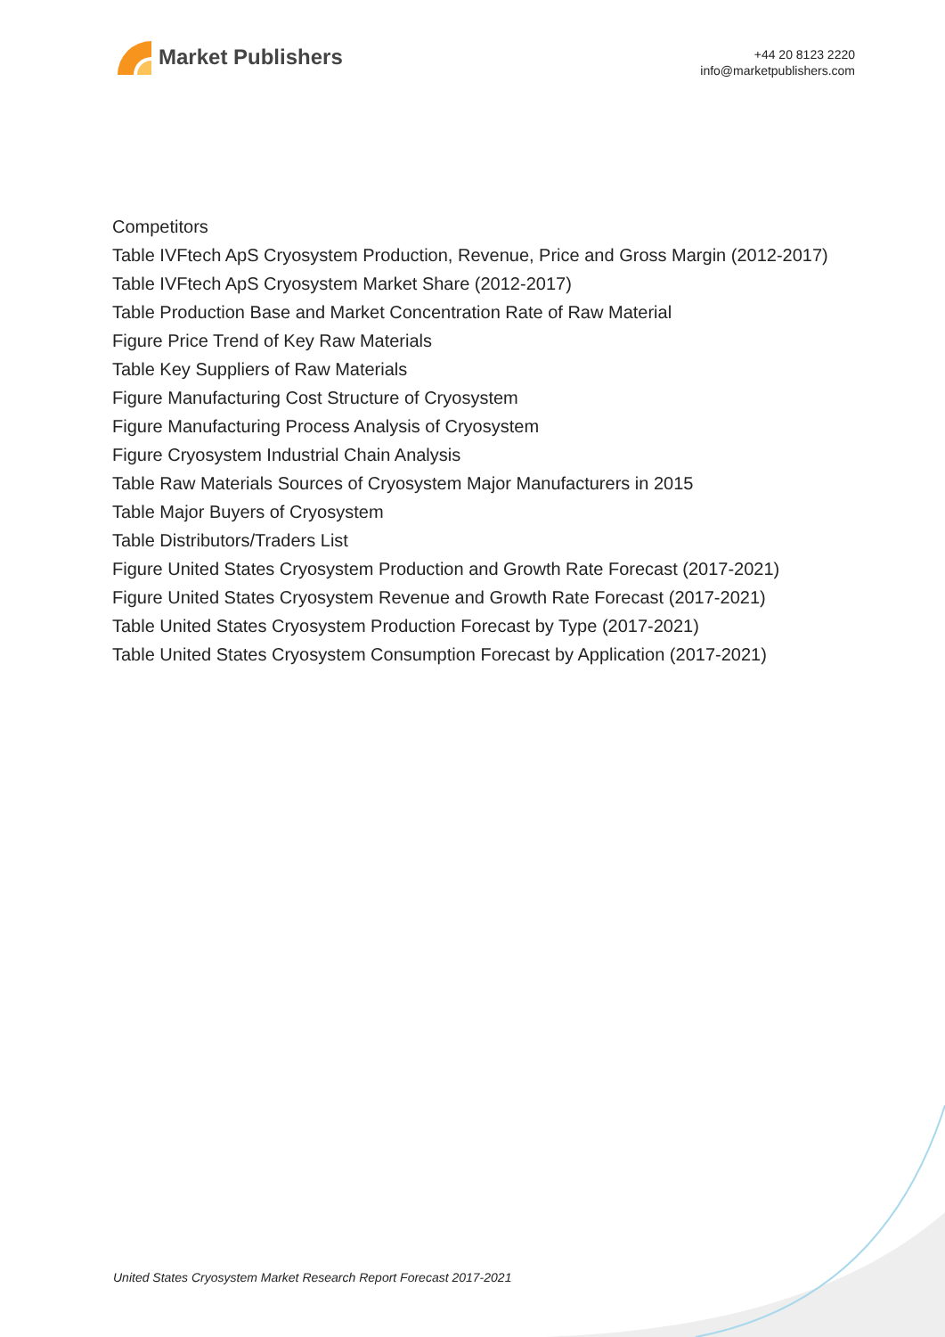Market Publishers
+44 20 8123 2220
info@marketpublishers.com
Competitors
Table IVFtech ApS Cryosystem Production, Revenue, Price and Gross Margin (2012-2017)
Table IVFtech ApS Cryosystem Market Share (2012-2017)
Table Production Base and Market Concentration Rate of Raw Material
Figure Price Trend of Key Raw Materials
Table Key Suppliers of Raw Materials
Figure Manufacturing Cost Structure of Cryosystem
Figure Manufacturing Process Analysis of Cryosystem
Figure Cryosystem Industrial Chain Analysis
Table Raw Materials Sources of Cryosystem Major Manufacturers in 2015
Table Major Buyers of Cryosystem
Table Distributors/Traders List
Figure United States Cryosystem Production and Growth Rate Forecast (2017-2021)
Figure United States Cryosystem Revenue and Growth Rate Forecast (2017-2021)
Table United States Cryosystem Production Forecast by Type (2017-2021)
Table United States Cryosystem Consumption Forecast by Application (2017-2021)
United States Cryosystem Market Research Report Forecast 2017-2021